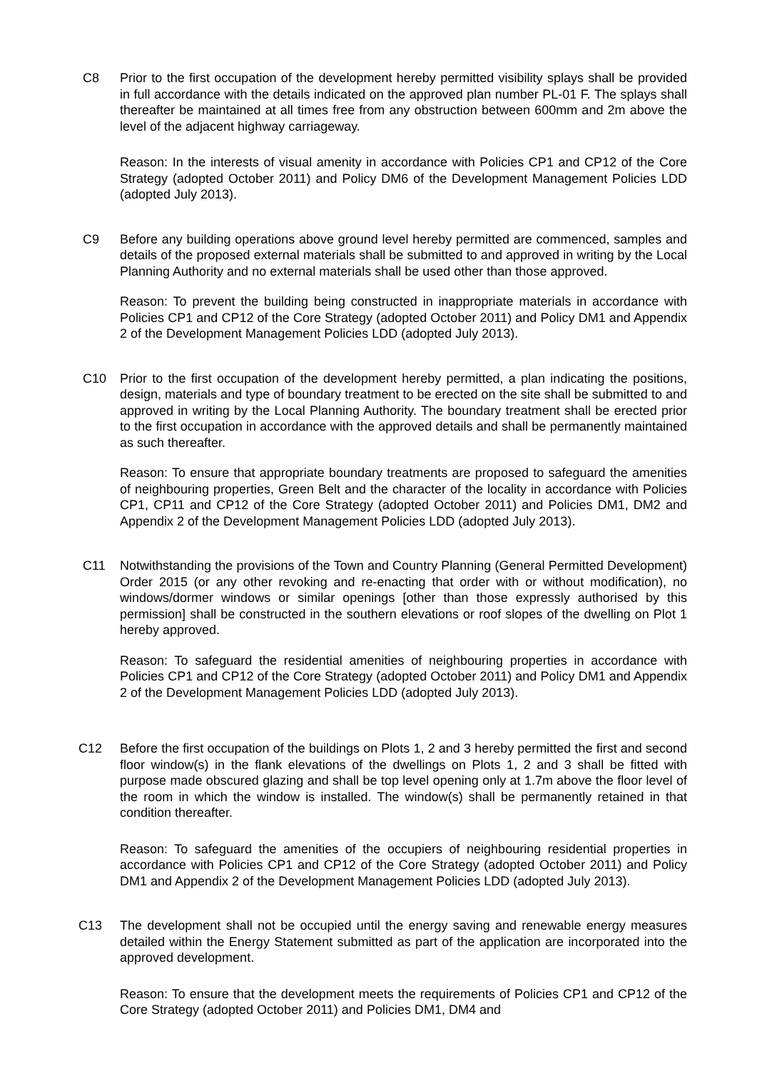C8 Prior to the first occupation of the development hereby permitted visibility splays shall be provided in full accordance with the details indicated on the approved plan number PL-01 F. The splays shall thereafter be maintained at all times free from any obstruction between 600mm and 2m above the level of the adjacent highway carriageway.
Reason: In the interests of visual amenity in accordance with Policies CP1 and CP12 of the Core Strategy (adopted October 2011) and Policy DM6 of the Development Management Policies LDD (adopted July 2013).
C9 Before any building operations above ground level hereby permitted are commenced, samples and details of the proposed external materials shall be submitted to and approved in writing by the Local Planning Authority and no external materials shall be used other than those approved.
Reason: To prevent the building being constructed in inappropriate materials in accordance with Policies CP1 and CP12 of the Core Strategy (adopted October 2011) and Policy DM1 and Appendix 2 of the Development Management Policies LDD (adopted July 2013).
C10 Prior to the first occupation of the development hereby permitted, a plan indicating the positions, design, materials and type of boundary treatment to be erected on the site shall be submitted to and approved in writing by the Local Planning Authority. The boundary treatment shall be erected prior to the first occupation in accordance with the approved details and shall be permanently maintained as such thereafter.
Reason: To ensure that appropriate boundary treatments are proposed to safeguard the amenities of neighbouring properties, Green Belt and the character of the locality in accordance with Policies CP1, CP11 and CP12 of the Core Strategy (adopted October 2011) and Policies DM1, DM2 and Appendix 2 of the Development Management Policies LDD (adopted July 2013).
C11 Notwithstanding the provisions of the Town and Country Planning (General Permitted Development) Order 2015 (or any other revoking and re-enacting that order with or without modification), no windows/dormer windows or similar openings [other than those expressly authorised by this permission] shall be constructed in the southern elevations or roof slopes of the dwelling on Plot 1 hereby approved.
Reason: To safeguard the residential amenities of neighbouring properties in accordance with Policies CP1 and CP12 of the Core Strategy (adopted October 2011) and Policy DM1 and Appendix 2 of the Development Management Policies LDD (adopted July 2013).
C12 Before the first occupation of the buildings on Plots 1, 2 and 3 hereby permitted the first and second floor window(s) in the flank elevations of the dwellings on Plots 1, 2 and 3 shall be fitted with purpose made obscured glazing and shall be top level opening only at 1.7m above the floor level of the room in which the window is installed. The window(s) shall be permanently retained in that condition thereafter.
Reason: To safeguard the amenities of the occupiers of neighbouring residential properties in accordance with Policies CP1 and CP12 of the Core Strategy (adopted October 2011) and Policy DM1 and Appendix 2 of the Development Management Policies LDD (adopted July 2013).
C13 The development shall not be occupied until the energy saving and renewable energy measures detailed within the Energy Statement submitted as part of the application are incorporated into the approved development.
Reason: To ensure that the development meets the requirements of Policies CP1 and CP12 of the Core Strategy (adopted October 2011) and Policies DM1, DM4 and